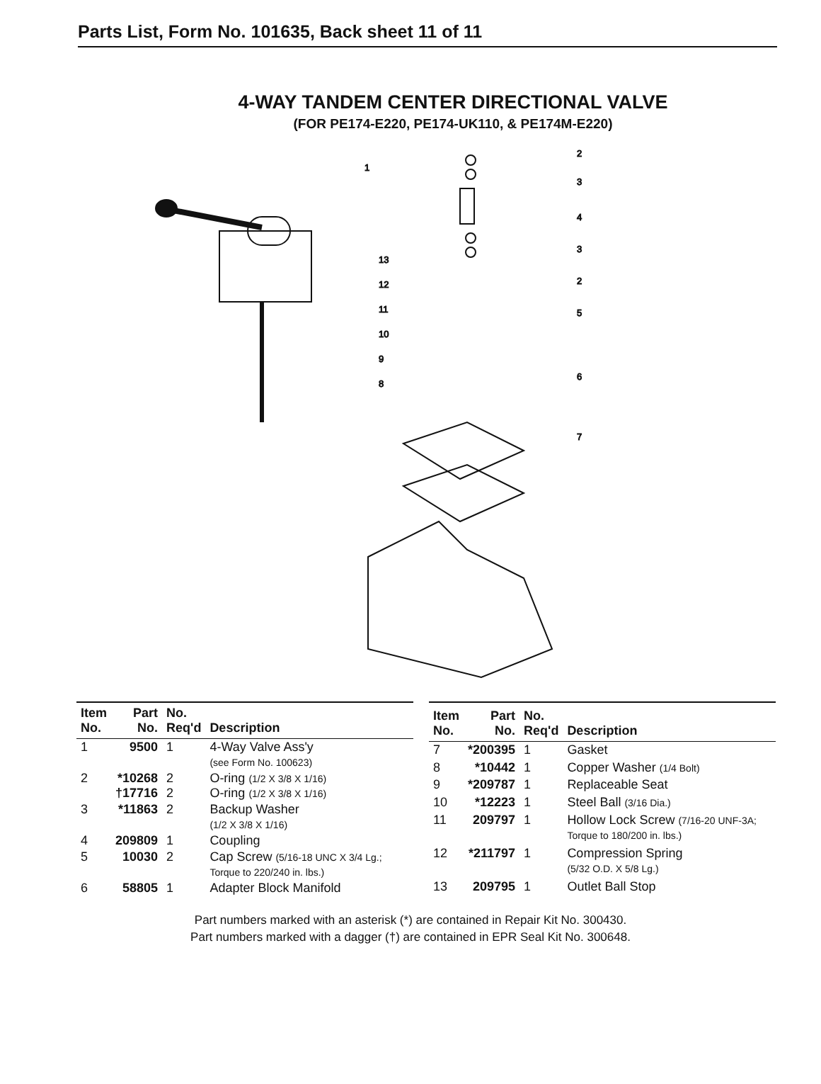Parts List, Form No. 101635, Back sheet 11 of 11
4-WAY TANDEM CENTER DIRECTIONAL VALVE
(FOR PE174-E220, PE174-UK110, & PE174M-E220)
1
2
3
4
3
2
5
6
7
13
12
11
10
9
8
| Item No. | Part No. | No. Req'd | Description |
| --- | --- | --- | --- |
| 1 | 9500 | 1 | 4-Way Valve Ass'y (see Form No. 100623) |
| 2 | *10268 †17716 | 2 2 | O-ring (1/2 X 3/8 X 1/16) O-ring (1/2 X 3/8 X 1/16) |
| 3 | *11863 | 2 | Backup Washer (1/2 X 3/8 X 1/16) |
| 4 | 209809 | 1 | Coupling |
| 5 | 10030 | 2 | Cap Screw (5/16-18 UNC X 3/4 Lg.; Torque to 220/240 in. lbs.) |
| 6 | 58805 | 1 | Adapter Block Manifold |
| Item No. | Part No. | No. Req'd | Description |
| --- | --- | --- | --- |
| 7 | *200395 | 1 | Gasket |
| 8 | *10442 | 1 | Copper Washer (1/4 Bolt) |
| 9 | *209787 | 1 | Replaceable Seat |
| 10 | *12223 | 1 | Steel Ball (3/16 Dia.) |
| 11 | 209797 | 1 | Hollow Lock Screw (7/16-20 UNF-3A; Torque to 180/200 in. lbs.) |
| 12 | *211797 | 1 | Compression Spring (5/32 O.D. X 5/8 Lg.) |
| 13 | 209795 | 1 | Outlet Ball Stop |
Part numbers marked with an asterisk (*) are contained in Repair Kit No. 300430.
Part numbers marked with a dagger (†) are contained in EPR Seal Kit No. 300648.